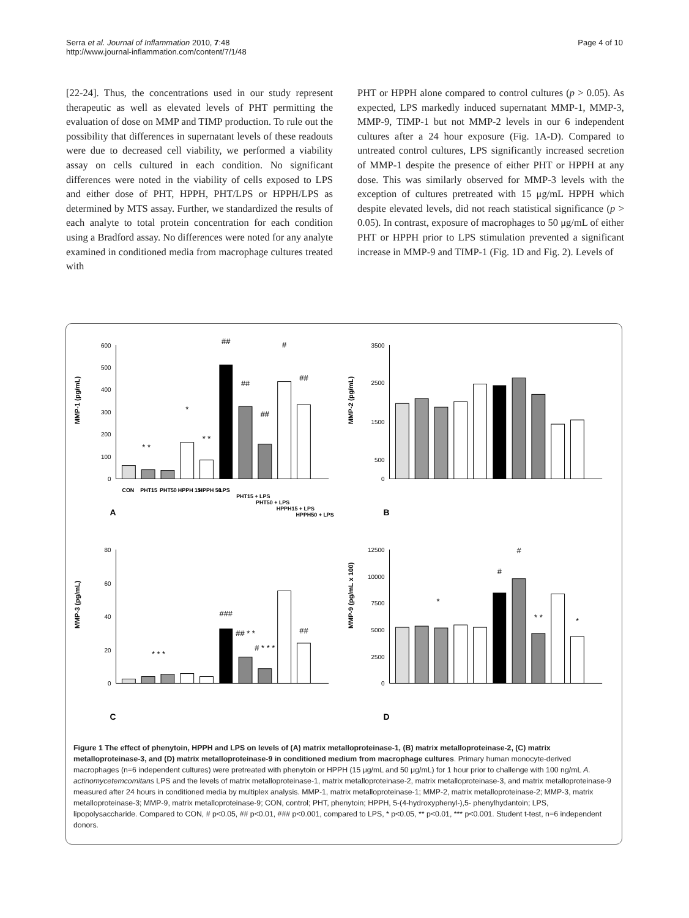Serra et al. Journal of Inflammation 2010, 7:48
http://www.journal-inflammation.com/content/7/1/48
Page 4 of 10
[22-24]. Thus, the concentrations used in our study represent therapeutic as well as elevated levels of PHT permitting the evaluation of dose on MMP and TIMP production. To rule out the possibility that differences in supernatant levels of these readouts were due to decreased cell viability, we performed a viability assay on cells cultured in each condition. No significant differences were noted in the viability of cells exposed to LPS and either dose of PHT, HPPH, PHT/LPS or HPPH/LPS as determined by MTS assay. Further, we standardized the results of each analyte to total protein concentration for each condition using a Bradford assay. No differences were noted for any analyte examined in conditioned media from macrophage cultures treated with
PHT or HPPH alone compared to control cultures (p > 0.05). As expected, LPS markedly induced supernatant MMP-1, MMP-3, MMP-9, TIMP-1 but not MMP-2 levels in our 6 independent cultures after a 24 hour exposure (Fig. 1A-D). Compared to untreated control cultures, LPS significantly increased secretion of MMP-1 despite the presence of either PHT or HPPH at any dose. This was similarly observed for MMP-3 levels with the exception of cultures pretreated with 15 μg/mL HPPH which despite elevated levels, did not reach statistical significance (p > 0.05). In contrast, exposure of macrophages to 50 μg/mL of either PHT or HPPH prior to LPS stimulation prevented a significant increase in MMP-9 and TIMP-1 (Fig. 1D and Fig. 2). Levels of
MMP-1 (pg/mL)
600
500
400
300
200
100
0
* *
*
* *
##
##
##
#
##
A
CON
PHT15
PHT50
HPPH 15
HPPH 50
LPS
PHT15 + LPS
PHT50 + LPS
HPPH15 + LPS
HPPH50 + LPS
MMP-2 (pg/mL)
3500
2500
1500
500
0
B
MMP-3 (pg/mL)
80
60
40
20
0
C
* * *
###
## * *
# * * *
##
MMP-9 (pg/mL x 100)
12500
10000
7500
5000
2500
0
D
*
#
#
* *
*
Figure 1 The effect of phenytoin, HPPH and LPS on levels of (A) matrix metalloproteinase-1, (B) matrix metalloproteinase-2, (C) matrix metalloproteinase-3, and (D) matrix metalloproteinase-9 in conditioned medium from macrophage cultures. Primary human monocyte-derived macrophages (n=6 independent cultures) were pretreated with phenytoin or HPPH (15 μg/mL and 50 μg/mL) for 1 hour prior to challenge with 100 ng/mL A. actinomycetemcomitans LPS and the levels of matrix metalloproteinase-1, matrix metalloproteinase-2, matrix metalloproteinase-3, and matrix metalloproteinase-9 measured after 24 hours in conditioned media by multiplex analysis. MMP-1, matrix metalloproteinase-1; MMP-2, matrix metalloproteinase-2; MMP-3, matrix metalloproteinase-3; MMP-9, matrix metalloproteinase-9; CON, control; PHT, phenytoin; HPPH, 5-(4-hydroxyphenyl-),5- phenylhydantoin; LPS, lipopolysaccharide. Compared to CON, # p<0.05, ## p<0.01, ### p<0.001, compared to LPS, * p<0.05, ** p<0.01, *** p<0.001. Student t-test, n=6 independent donors.